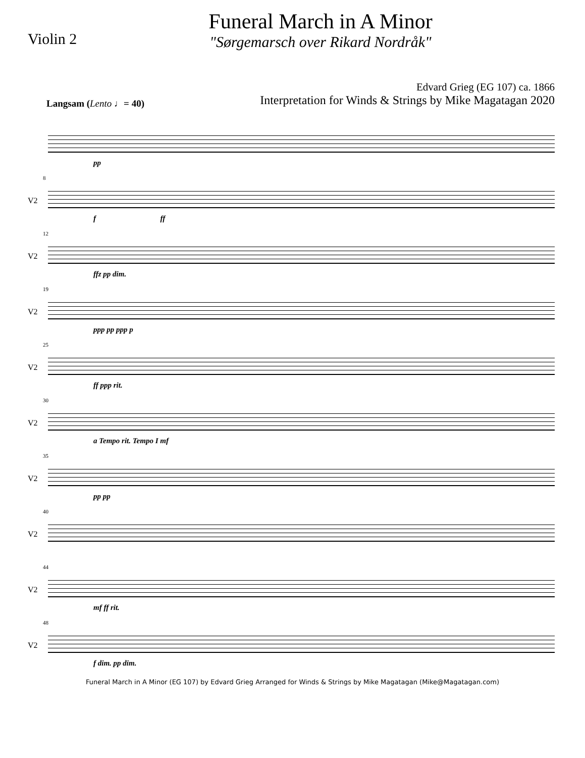Violin 2
Funeral March in A Minor
"Sørgemarsch over Rikard Nordråk"
Edvard Grieg (EG 107) ca. 1866
Interpretation for Winds & Strings by Mike Magatagan 2020
Langsam (Lento ♩= 40)
pp
8
V2
f ff
12
V2
ffz pp dim.
19
V2
ppp pp ppp p
25
V2
ff ppp rit.
30
V2
a Tempo rit. Tempo I mf
35
V2
pp pp
40
V2
44
V2
mf ff rit.
48
V2
f dim. pp dim.
Funeral March in A Minor (EG 107) by Edvard Grieg Arranged for Winds & Strings by Mike Magatagan (Mike@Magatagan.com)